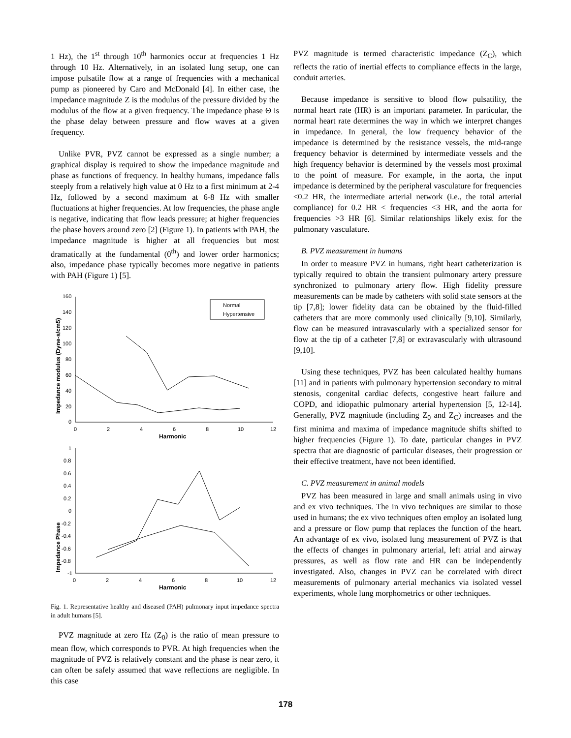1 Hz), the 1<sup>st</sup> through 10<sup>th</sup> harmonics occur at frequencies 1 Hz through 10 Hz. Alternatively, in an isolated lung setup, one can impose pulsatile flow at a range of frequencies with a mechanical pump as pioneered by Caro and McDonald [4]. In either case, the impedance magnitude Z is the modulus of the pressure divided by the modulus of the flow at a given frequency. The impedance phase Θ is the phase delay between pressure and flow waves at a given frequency.
Unlike PVR, PVZ cannot be expressed as a single number; a graphical display is required to show the impedance magnitude and phase as functions of frequency. In healthy humans, impedance falls steeply from a relatively high value at 0 Hz to a first minimum at 2-4 Hz, followed by a second maximum at 6-8 Hz with smaller fluctuations at higher frequencies. At low frequencies, the phase angle is negative, indicating that flow leads pressure; at higher frequencies the phase hovers around zero [2] (Figure 1). In patients with PAH, the impedance magnitude is higher at all frequencies but most dramatically at the fundamental (0<sup>th</sup>) and lower order harmonics; also, impedance phase typically becomes more negative in patients with PAH (Figure 1) [5].
160
140
120
100
80
60
40
20
0
0
2
4
6
8
10
12
Harmonic
Impedance modulus (Dyne-s/cm5)
Normal
Hypertensive
Impedance Phase
1
0.8
0.6
0.4
0.2
0
-0.2
-0.4
-0.6
-0.8
-1
0
2
4
6
8
10
12
Harmonic
Fig. 1. Representative healthy and diseased (PAH) pulmonary input impedance spectra in adult humans [5].
PVZ magnitude at zero Hz (Z<sub>0</sub>) is the ratio of mean pressure to mean flow, which corresponds to PVR. At high frequencies when the magnitude of PVZ is relatively constant and the phase is near zero, it can often be safely assumed that wave reflections are negligible. In this case
PVZ magnitude is termed characteristic impedance (Z<sub>C</sub>), which reflects the ratio of inertial effects to compliance effects in the large, conduit arteries.
Because impedance is sensitive to blood flow pulsatility, the normal heart rate (HR) is an important parameter. In particular, the normal heart rate determines the way in which we interpret changes in impedance. In general, the low frequency behavior of the impedance is determined by the resistance vessels, the mid-range frequency behavior is determined by intermediate vessels and the high frequency behavior is determined by the vessels most proximal to the point of measure. For example, in the aorta, the input impedance is determined by the peripheral vasculature for frequencies <0.2 HR, the intermediate arterial network (i.e., the total arterial compliance) for 0.2 HR < frequencies <3 HR, and the aorta for frequencies >3 HR [6]. Similar relationships likely exist for the pulmonary vasculature.
B. PVZ measurement in humans
In order to measure PVZ in humans, right heart catheterization is typically required to obtain the transient pulmonary artery pressure synchronized to pulmonary artery flow. High fidelity pressure measurements can be made by catheters with solid state sensors at the tip [7,8]; lower fidelity data can be obtained by the fluid-filled catheters that are more commonly used clinically [9,10]. Similarly, flow can be measured intravascularly with a specialized sensor for flow at the tip of a catheter [7,8] or extravascularly with ultrasound [9,10].
Using these techniques, PVZ has been calculated healthy humans [11] and in patients with pulmonary hypertension secondary to mitral stenosis, congenital cardiac defects, congestive heart failure and COPD, and idiopathic pulmonary arterial hypertension [5, 12-14]. Generally, PVZ magnitude (including Z<sub>0</sub> and Z<sub>C</sub>) increases and the first minima and maxima of impedance magnitude shifts shifted to higher frequencies (Figure 1). To date, particular changes in PVZ spectra that are diagnostic of particular diseases, their progression or their effective treatment, have not been identified.
C. PVZ measurement in animal models
PVZ has been measured in large and small animals using in vivo and ex vivo techniques. The in vivo techniques are similar to those used in humans; the ex vivo techniques often employ an isolated lung and a pressure or flow pump that replaces the function of the heart. An advantage of ex vivo, isolated lung measurement of PVZ is that the effects of changes in pulmonary arterial, left atrial and airway pressures, as well as flow rate and HR can be independently investigated. Also, changes in PVZ can be correlated with direct measurements of pulmonary arterial mechanics via isolated vessel experiments, whole lung morphometrics or other techniques.
178